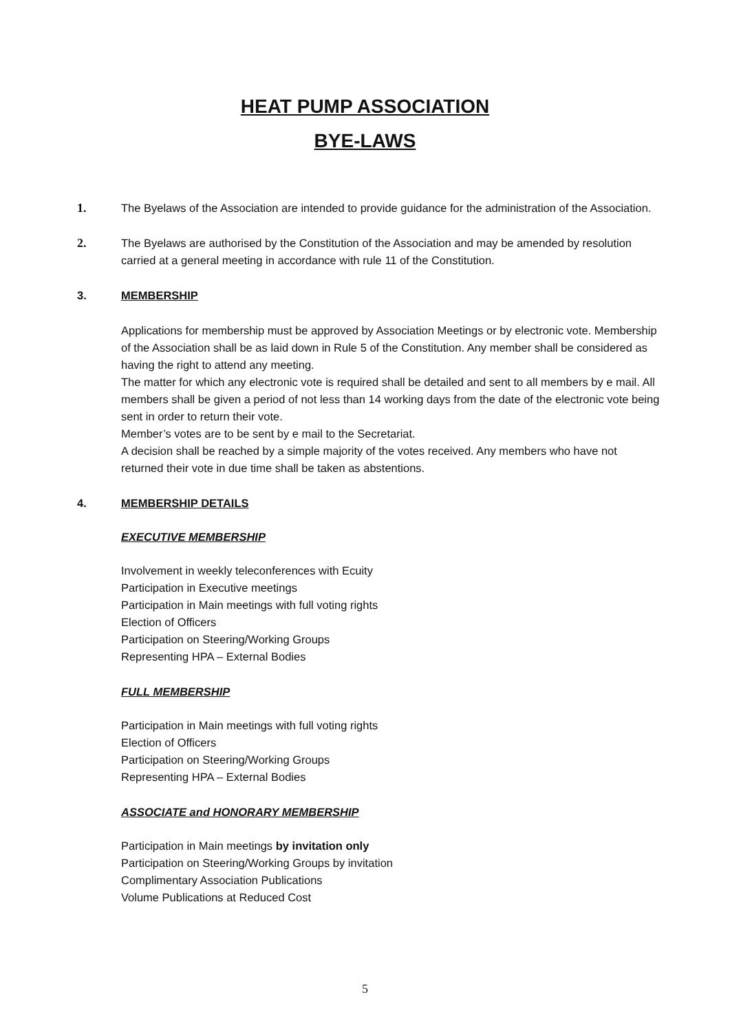HEAT PUMP ASSOCIATION
BYE-LAWS
1. The Byelaws of the Association are intended to provide guidance for the administration of the Association.
2. The Byelaws are authorised by the Constitution of the Association and may be amended by resolution carried at a general meeting in accordance with rule 11 of the Constitution.
3. MEMBERSHIP
Applications for membership must be approved by Association Meetings or by electronic vote. Membership of the Association shall be as laid down in Rule 5 of the Constitution. Any member shall be considered as having the right to attend any meeting.
The matter for which any electronic vote is required shall be detailed and sent to all members by e mail. All members shall be given a period of not less than 14 working days from the date of the electronic vote being sent in order to return their vote.
Member’s votes are to be sent by e mail to the Secretariat.
A decision shall be reached by a simple majority of the votes received. Any members who have not returned their vote in due time shall be taken as abstentions.
4. MEMBERSHIP DETAILS
EXECUTIVE MEMBERSHIP
Involvement in weekly teleconferences with Ecuity
Participation in Executive meetings
Participation in Main meetings with full voting rights
Election of Officers
Participation on Steering/Working Groups
Representing HPA – External Bodies
FULL MEMBERSHIP
Participation in Main meetings with full voting rights
Election of Officers
Participation on Steering/Working Groups
Representing HPA – External Bodies
ASSOCIATE and HONORARY MEMBERSHIP
Participation in Main meetings by invitation only
Participation on Steering/Working Groups by invitation
Complimentary Association Publications
Volume Publications at Reduced Cost
5